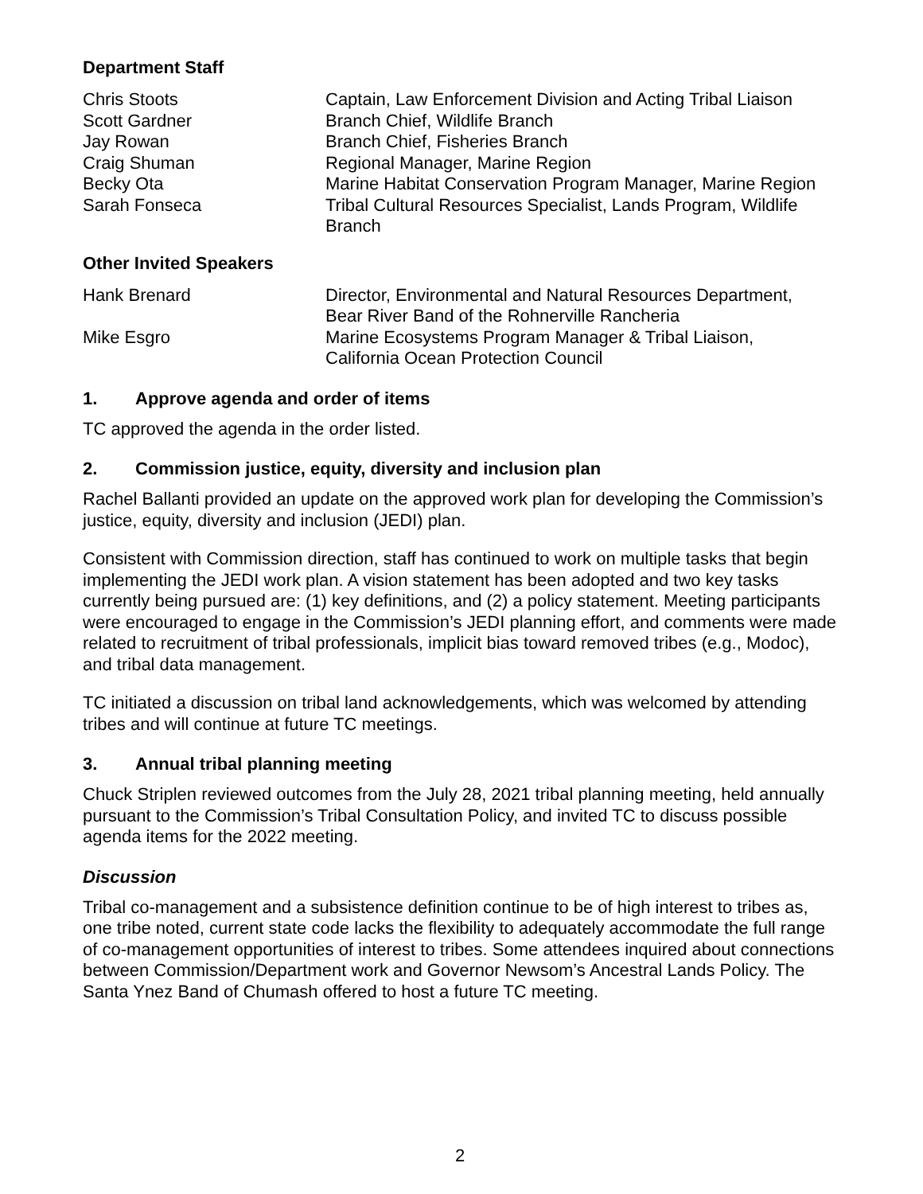Department Staff
| Chris Stoots | Captain, Law Enforcement Division and Acting Tribal Liaison |
| Scott Gardner | Branch Chief, Wildlife Branch |
| Jay Rowan | Branch Chief, Fisheries Branch |
| Craig Shuman | Regional Manager, Marine Region |
| Becky Ota | Marine Habitat Conservation Program Manager, Marine Region |
| Sarah Fonseca | Tribal Cultural Resources Specialist, Lands Program, Wildlife Branch |
Other Invited Speakers
| Hank Brenard | Director, Environmental and Natural Resources Department, Bear River Band of the Rohnerville Rancheria |
| Mike Esgro | Marine Ecosystems Program Manager & Tribal Liaison, California Ocean Protection Council |
1. Approve agenda and order of items
TC approved the agenda in the order listed.
2. Commission justice, equity, diversity and inclusion plan
Rachel Ballanti provided an update on the approved work plan for developing the Commission’s justice, equity, diversity and inclusion (JEDI) plan.
Consistent with Commission direction, staff has continued to work on multiple tasks that begin implementing the JEDI work plan. A vision statement has been adopted and two key tasks currently being pursued are: (1) key definitions, and (2) a policy statement. Meeting participants were encouraged to engage in the Commission’s JEDI planning effort, and comments were made related to recruitment of tribal professionals, implicit bias toward removed tribes (e.g., Modoc), and tribal data management.
TC initiated a discussion on tribal land acknowledgements, which was welcomed by attending tribes and will continue at future TC meetings.
3. Annual tribal planning meeting
Chuck Striplen reviewed outcomes from the July 28, 2021 tribal planning meeting, held annually pursuant to the Commission’s Tribal Consultation Policy, and invited TC to discuss possible agenda items for the 2022 meeting.
Discussion
Tribal co-management and a subsistence definition continue to be of high interest to tribes as, one tribe noted, current state code lacks the flexibility to adequately accommodate the full range of co-management opportunities of interest to tribes. Some attendees inquired about connections between Commission/Department work and Governor Newsom’s Ancestral Lands Policy. The Santa Ynez Band of Chumash offered to host a future TC meeting.
2